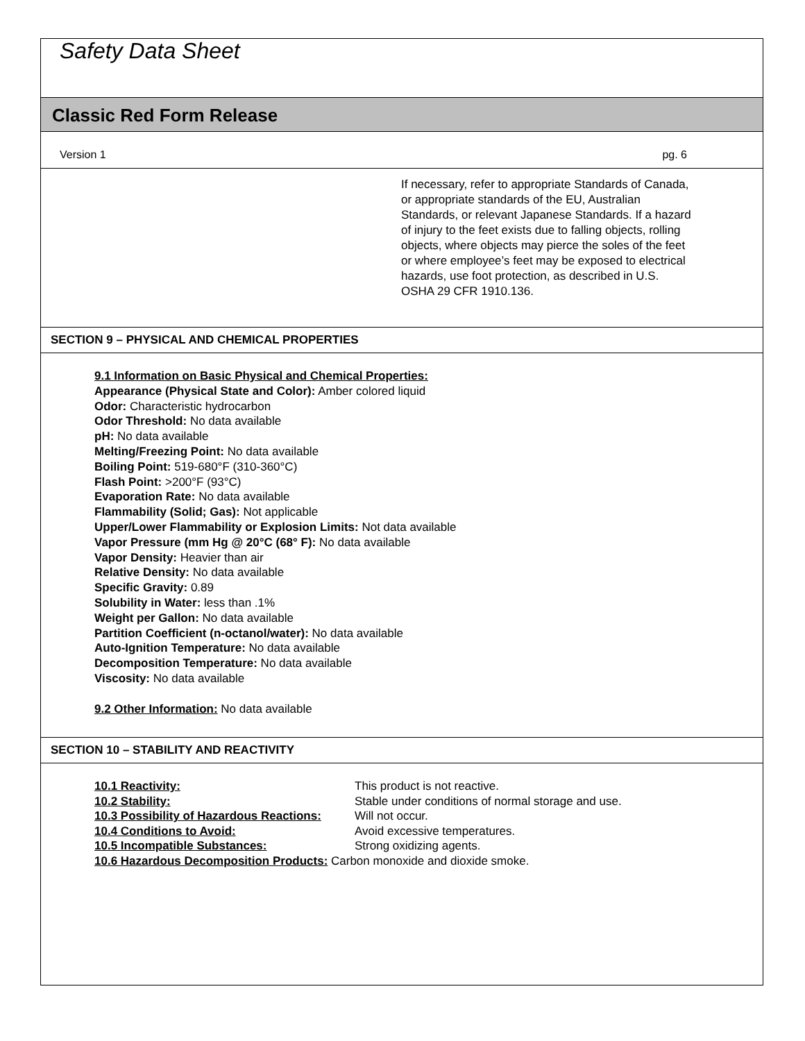Safety Data Sheet
Classic Red Form Release
Version 1 pg. 6
If necessary, refer to appropriate Standards of Canada, or appropriate standards of the EU, Australian Standards, or relevant Japanese Standards. If a hazard of injury to the feet exists due to falling objects, rolling objects, where objects may pierce the soles of the feet or where employee’s feet may be exposed to electrical hazards, use foot protection, as described in U.S. OSHA 29 CFR 1910.136.
SECTION 9 – PHYSICAL AND CHEMICAL PROPERTIES
9.1 Information on Basic Physical and Chemical Properties:
Appearance (Physical State and Color): Amber colored liquid
Odor: Characteristic hydrocarbon
Odor Threshold: No data available
pH: No data available
Melting/Freezing Point: No data available
Boiling Point: 519-680°F (310-360°C)
Flash Point: >200°F (93°C)
Evaporation Rate: No data available
Flammability (Solid; Gas): Not applicable
Upper/Lower Flammability or Explosion Limits: Not data available
Vapor Pressure (mm Hg @ 20°C (68° F): No data available
Vapor Density: Heavier than air
Relative Density: No data available
Specific Gravity: 0.89
Solubility in Water: less than .1%
Weight per Gallon: No data available
Partition Coefficient (n-octanol/water): No data available
Auto-Ignition Temperature: No data available
Decomposition Temperature: No data available
Viscosity: No data available
9.2 Other Information: No data available
SECTION 10 – STABILITY AND REACTIVITY
| 10.1 Reactivity: | This product is not reactive. |
| 10.2 Stability: | Stable under conditions of normal storage and use. |
| 10.3 Possibility of Hazardous Reactions: | Will not occur. |
| 10.4 Conditions to Avoid: | Avoid excessive temperatures. |
| 10.5 Incompatible Substances: | Strong oxidizing agents. |
10.6 Hazardous Decomposition Products: Carbon monoxide and dioxide smoke.